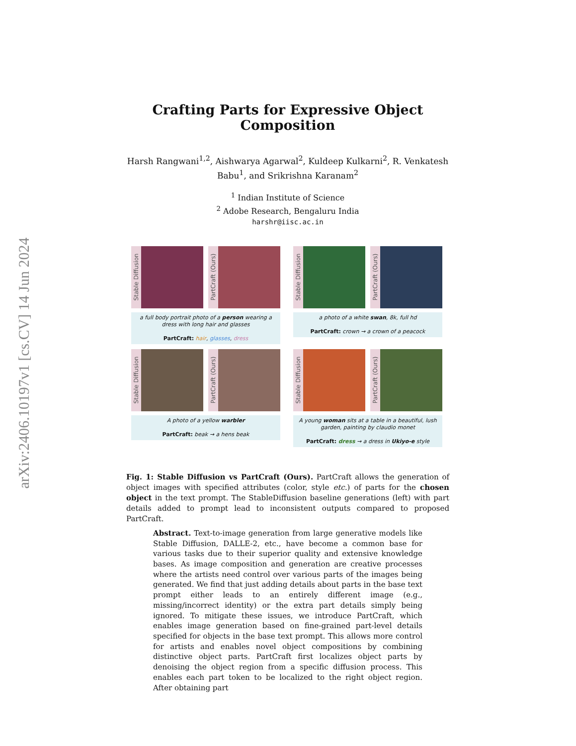arXiv:2406.10197v1 [cs.CV] 14 Jun 2024
Crafting Parts for Expressive Object Composition
Harsh Rangwani<sup>1,2</sup>, Aishwarya Agarwal<sup>2</sup>, Kuldeep Kulkarni<sup>2</sup>, R. Venkatesh Babu<sup>1</sup>, and Srikrishna Karanam<sup>2</sup>
<sup>1</sup> Indian Institute of Science
<sup>2</sup> Adobe Research, Bengaluru India
harshr@iisc.ac.in
Stable Diffusion
PartCraft (Ours)
a full body portrait photo of a person wearing a dress with long hair and glasses
PartCraft: hair, glasses, dress
Stable Diffusion
PartCraft (Ours)
a photo of a white swan, 8k, full hd
PartCraft: crown → a crown of a peacock
Stable Diffusion
PartCraft (Ours)
A photo of a yellow warbler
PartCraft: beak → a hens beak
Stable Diffusion
PartCraft (Ours)
A young woman sits at a table in a beautiful, lush garden, painting by claudio monet
PartCraft: dress → a dress in Ukiyo-e style
Fig. 1: Stable Diffusion vs PartCraft (Ours). PartCraft allows the generation of object images with specified attributes (color, style etc.) of parts for the chosen object in the text prompt. The StableDiffusion baseline generations (left) with part details added to prompt lead to inconsistent outputs compared to proposed PartCraft.
Abstract. Text-to-image generation from large generative models like Stable Diffusion, DALLE-2, etc., have become a common base for various tasks due to their superior quality and extensive knowledge bases. As image composition and generation are creative processes where the artists need control over various parts of the images being generated. We find that just adding details about parts in the base text prompt either leads to an entirely different image (e.g., missing/incorrect identity) or the extra part details simply being ignored. To mitigate these issues, we introduce PartCraft, which enables image generation based on fine-grained part-level details specified for objects in the base text prompt. This allows more control for artists and enables novel object compositions by combining distinctive object parts. PartCraft first localizes object parts by denoising the object region from a specific diffusion process. This enables each part token to be localized to the right object region. After obtaining part